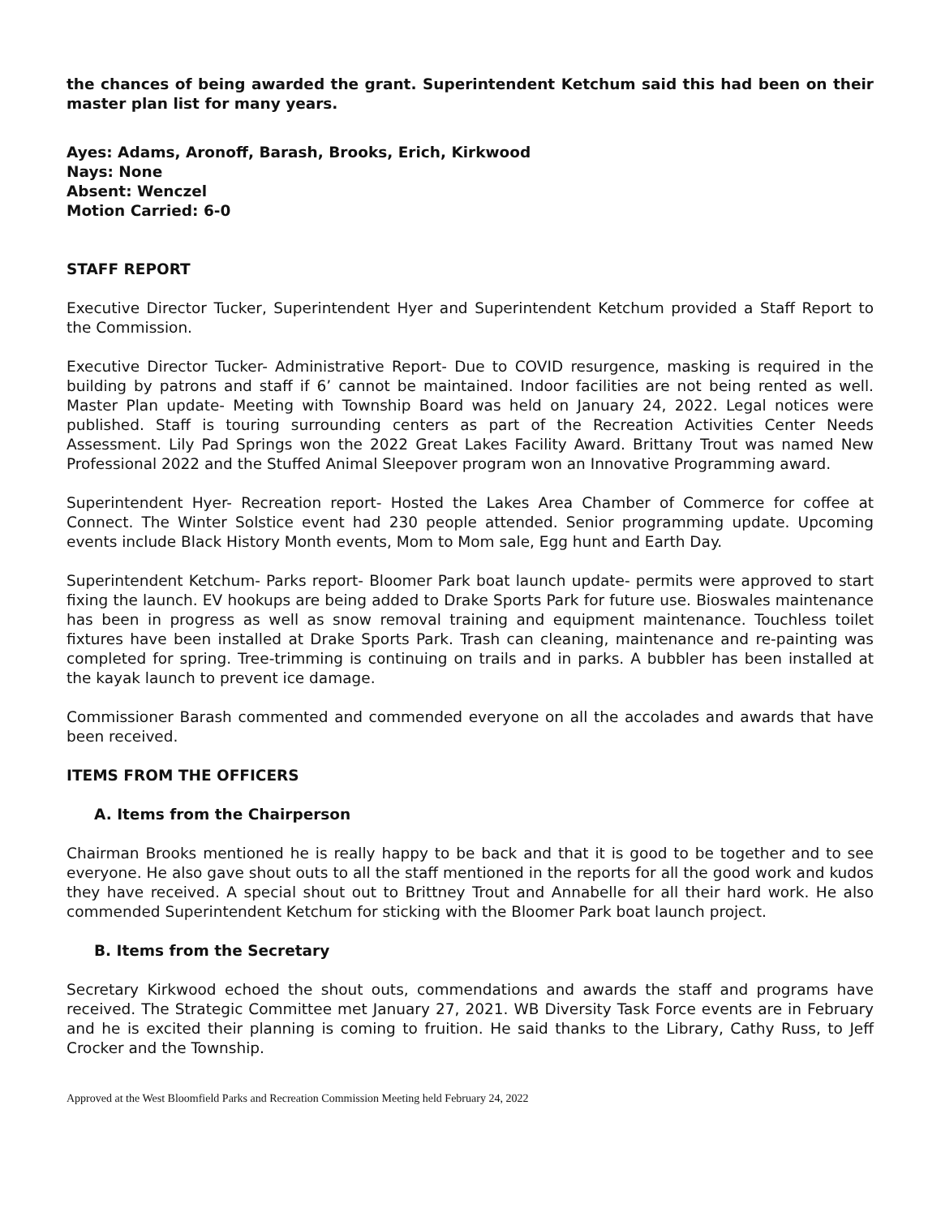the chances of being awarded the grant. Superintendent Ketchum said this had been on their master plan list for many years.
Ayes: Adams, Aronoff, Barash, Brooks, Erich, Kirkwood
Nays: None
Absent: Wenczel
Motion Carried: 6-0
STAFF REPORT
Executive Director Tucker, Superintendent Hyer and Superintendent Ketchum provided a Staff Report to the Commission.
Executive Director Tucker- Administrative Report- Due to COVID resurgence, masking is required in the building by patrons and staff if 6’ cannot be maintained. Indoor facilities are not being rented as well. Master Plan update- Meeting with Township Board was held on January 24, 2022. Legal notices were published. Staff is touring surrounding centers as part of the Recreation Activities Center Needs Assessment. Lily Pad Springs won the 2022 Great Lakes Facility Award. Brittany Trout was named New Professional 2022 and the Stuffed Animal Sleepover program won an Innovative Programming award.
Superintendent Hyer- Recreation report- Hosted the Lakes Area Chamber of Commerce for coffee at Connect. The Winter Solstice event had 230 people attended. Senior programming update. Upcoming events include Black History Month events, Mom to Mom sale, Egg hunt and Earth Day.
Superintendent Ketchum- Parks report- Bloomer Park boat launch update- permits were approved to start fixing the launch. EV hookups are being added to Drake Sports Park for future use. Bioswales maintenance has been in progress as well as snow removal training and equipment maintenance. Touchless toilet fixtures have been installed at Drake Sports Park. Trash can cleaning, maintenance and re-painting was completed for spring. Tree-trimming is continuing on trails and in parks. A bubbler has been installed at the kayak launch to prevent ice damage.
Commissioner Barash commented and commended everyone on all the accolades and awards that have been received.
ITEMS FROM THE OFFICERS
A. Items from the Chairperson
Chairman Brooks mentioned he is really happy to be back and that it is good to be together and to see everyone. He also gave shout outs to all the staff mentioned in the reports for all the good work and kudos they have received. A special shout out to Brittney Trout and Annabelle for all their hard work. He also commended Superintendent Ketchum for sticking with the Bloomer Park boat launch project.
B. Items from the Secretary
Secretary Kirkwood echoed the shout outs, commendations and awards the staff and programs have received. The Strategic Committee met January 27, 2021. WB Diversity Task Force events are in February and he is excited their planning is coming to fruition. He said thanks to the Library, Cathy Russ, to Jeff Crocker and the Township.
Approved at the West Bloomfield Parks and Recreation Commission Meeting held February 24, 2022